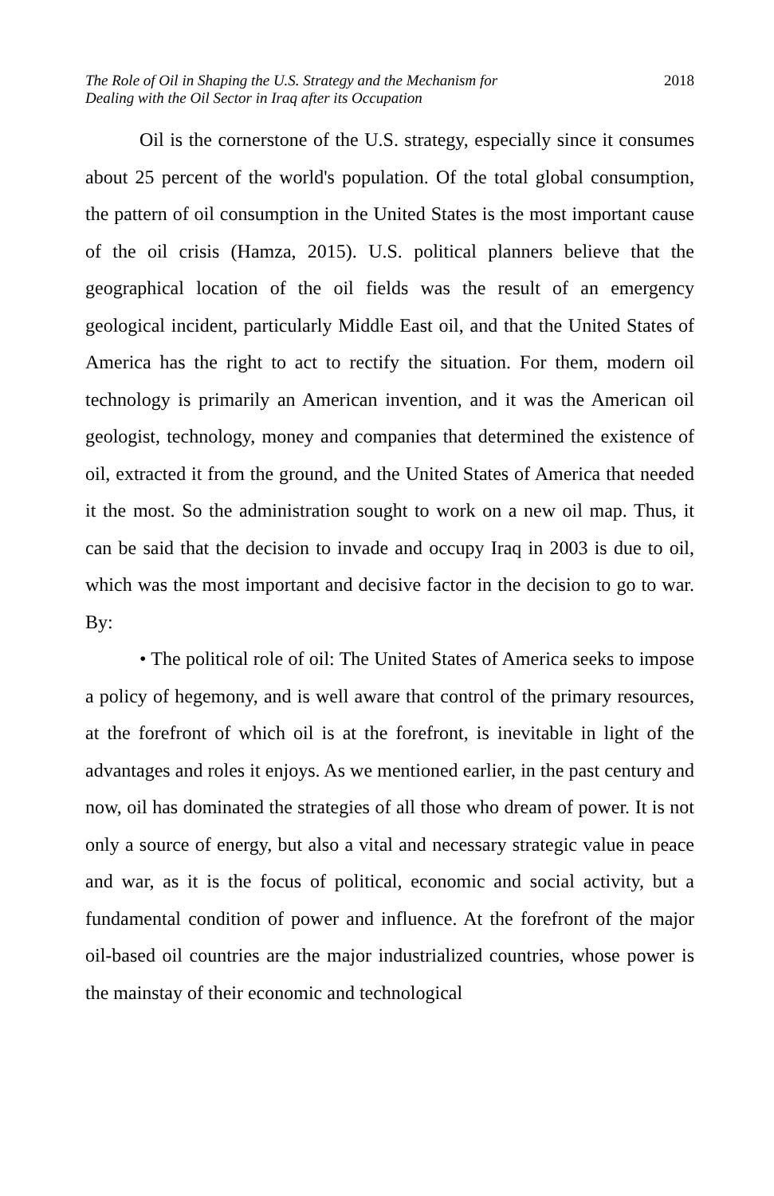The Role of Oil in Shaping the U.S. Strategy and the Mechanism for
Dealing with the Oil Sector in Iraq after its Occupation
2018
Oil is the cornerstone of the U.S. strategy, especially since it consumes about 25 percent of the world's population. Of the total global consumption, the pattern of oil consumption in the United States is the most important cause of the oil crisis (Hamza, 2015). U.S. political planners believe that the geographical location of the oil fields was the result of an emergency geological incident, particularly Middle East oil, and that the United States of America has the right to act to rectify the situation. For them, modern oil technology is primarily an American invention, and it was the American oil geologist, technology, money and companies that determined the existence of oil, extracted it from the ground, and the United States of America that needed it the most. So the administration sought to work on a new oil map. Thus, it can be said that the decision to invade and occupy Iraq in 2003 is due to oil, which was the most important and decisive factor in the decision to go to war. By:
• The political role of oil: The United States of America seeks to impose a policy of hegemony, and is well aware that control of the primary resources, at the forefront of which oil is at the forefront, is inevitable in light of the advantages and roles it enjoys. As we mentioned earlier, in the past century and now, oil has dominated the strategies of all those who dream of power. It is not only a source of energy, but also a vital and necessary strategic value in peace and war, as it is the focus of political, economic and social activity, but a fundamental condition of power and influence. At the forefront of the major oil-based oil countries are the major industrialized countries, whose power is the mainstay of their economic and technological